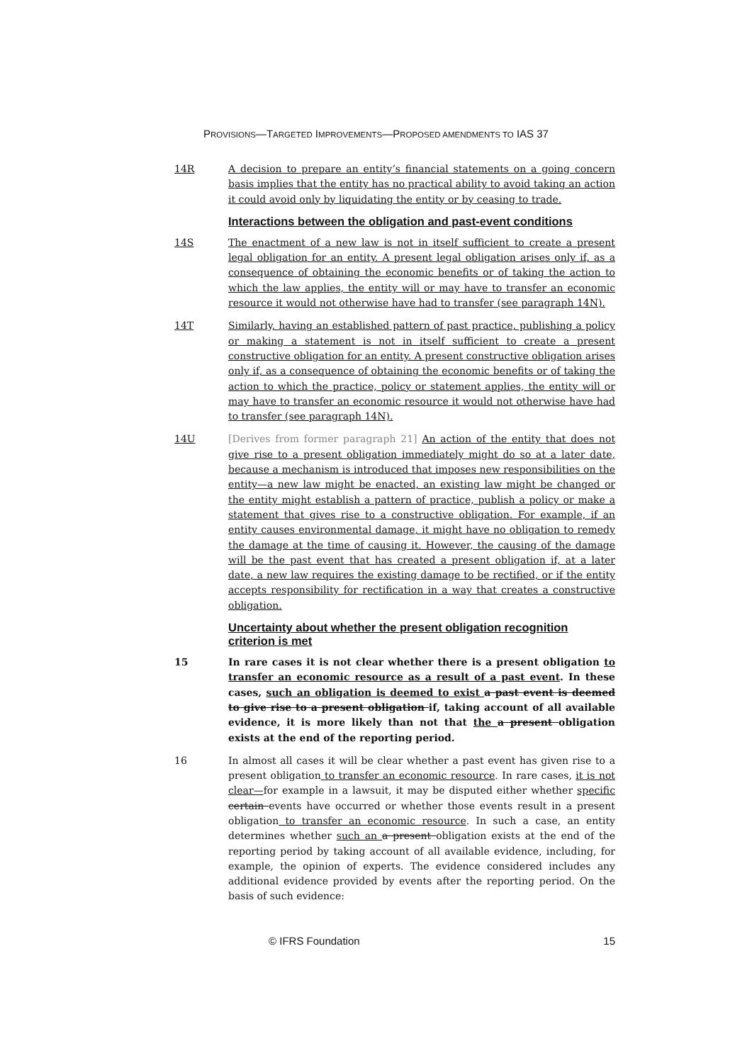PROVISIONS—TARGETED IMPROVEMENTS—PROPOSED AMENDMENTS TO IAS 37
14R A decision to prepare an entity’s financial statements on a going concern basis implies that the entity has no practical ability to avoid taking an action it could avoid only by liquidating the entity or by ceasing to trade.
Interactions between the obligation and past-event conditions
14S The enactment of a new law is not in itself sufficient to create a present legal obligation for an entity. A present legal obligation arises only if, as a consequence of obtaining the economic benefits or of taking the action to which the law applies, the entity will or may have to transfer an economic resource it would not otherwise have had to transfer (see paragraph 14N).
14T Similarly, having an established pattern of past practice, publishing a policy or making a statement is not in itself sufficient to create a present constructive obligation for an entity. A present constructive obligation arises only if, as a consequence of obtaining the economic benefits or of taking the action to which the practice, policy or statement applies, the entity will or may have to transfer an economic resource it would not otherwise have had to transfer (see paragraph 14N).
14U [Derives from former paragraph 21] An action of the entity that does not give rise to a present obligation immediately might do so at a later date, because a mechanism is introduced that imposes new responsibilities on the entity—a new law might be enacted, an existing law might be changed or the entity might establish a pattern of practice, publish a policy or make a statement that gives rise to a constructive obligation. For example, if an entity causes environmental damage, it might have no obligation to remedy the damage at the time of causing it. However, the causing of the damage will be the past event that has created a present obligation if, at a later date, a new law requires the existing damage to be rectified, or if the entity accepts responsibility for rectification in a way that creates a constructive obligation.
Uncertainty about whether the present obligation recognition criterion is met
15 In rare cases it is not clear whether there is a present obligation to transfer an economic resource as a result of a past event. In these cases, such an obligation is deemed to exist a past event is deemed to give rise to a present obligation if, taking account of all available evidence, it is more likely than not that the a present obligation exists at the end of the reporting period.
16 In almost all cases it will be clear whether a past event has given rise to a present obligation to transfer an economic resource. In rare cases, it is not clear—for example in a lawsuit, it may be disputed either whether specific certain events have occurred or whether those events result in a present obligation to transfer an economic resource. In such a case, an entity determines whether such an a present obligation exists at the end of the reporting period by taking account of all available evidence, including, for example, the opinion of experts. The evidence considered includes any additional evidence provided by events after the reporting period. On the basis of such evidence:
© IFRS Foundation 15